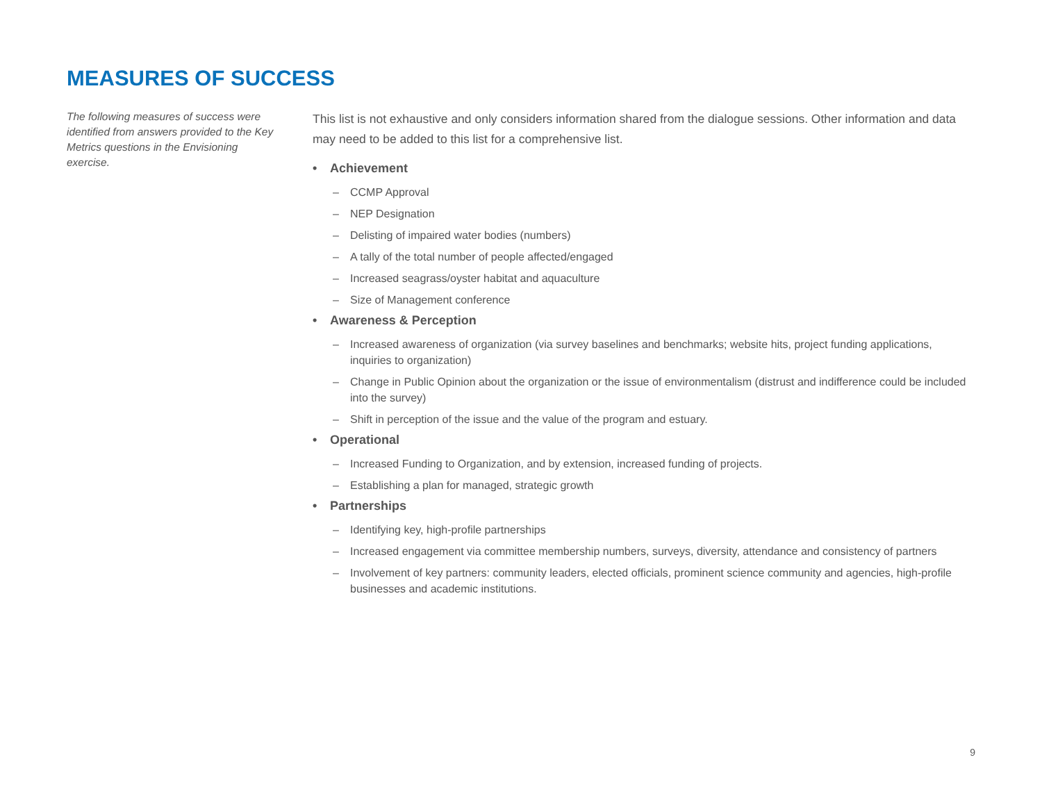MEASURES OF SUCCESS
The following measures of success were identified from answers provided to the Key Metrics questions in the Envisioning exercise.
This list is not exhaustive and only considers information shared from the dialogue sessions. Other information and data may need to be added to this list for a comprehensive list.
• Achievement
– CCMP Approval
– NEP Designation
– Delisting of impaired water bodies (numbers)
– A tally of the total number of people affected/engaged
– Increased seagrass/oyster habitat and aquaculture
– Size of Management conference
• Awareness & Perception
– Increased awareness of organization (via survey baselines and benchmarks; website hits, project funding applications, inquiries to organization)
– Change in Public Opinion about the organization or the issue of environmentalism (distrust and indifference could be included into the survey)
– Shift in perception of the issue and the value of the program and estuary.
• Operational
– Increased Funding to Organization, and by extension, increased funding of projects.
– Establishing a plan for managed, strategic growth
• Partnerships
– Identifying key, high-profile partnerships
– Increased engagement via committee membership numbers, surveys, diversity, attendance and consistency of partners
– Involvement of key partners: community leaders, elected officials, prominent science community and agencies, high-profile businesses and academic institutions.
9